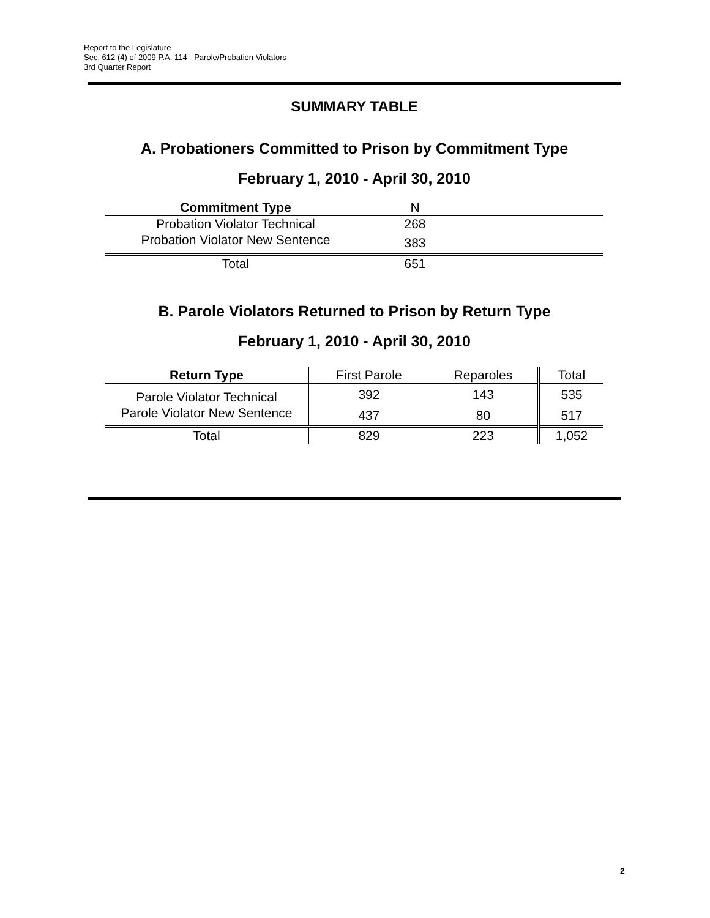Report to the Legislature
Sec. 612 (4) of 2009 P.A. 114 - Parole/Probation Violators
3rd Quarter Report
SUMMARY TABLE
A. Probationers Committed to Prison by Commitment Type
February 1, 2010 - April 30, 2010
| Commitment Type | N | |
| Probation Violator Technical | 268 | |
| Probation Violator New Sentence | 383 | |
| Total | 651 | |
B. Parole Violators Returned to Prison by Return Type
February 1, 2010 - April 30, 2010
| Return Type | First Parole | Reparoles | Total |
| Parole Violator Technical | 392 | 143 | 535 |
| Parole Violator New Sentence | 437 | 80 | 517 |
| Total | 829 | 223 | 1,052 |
2